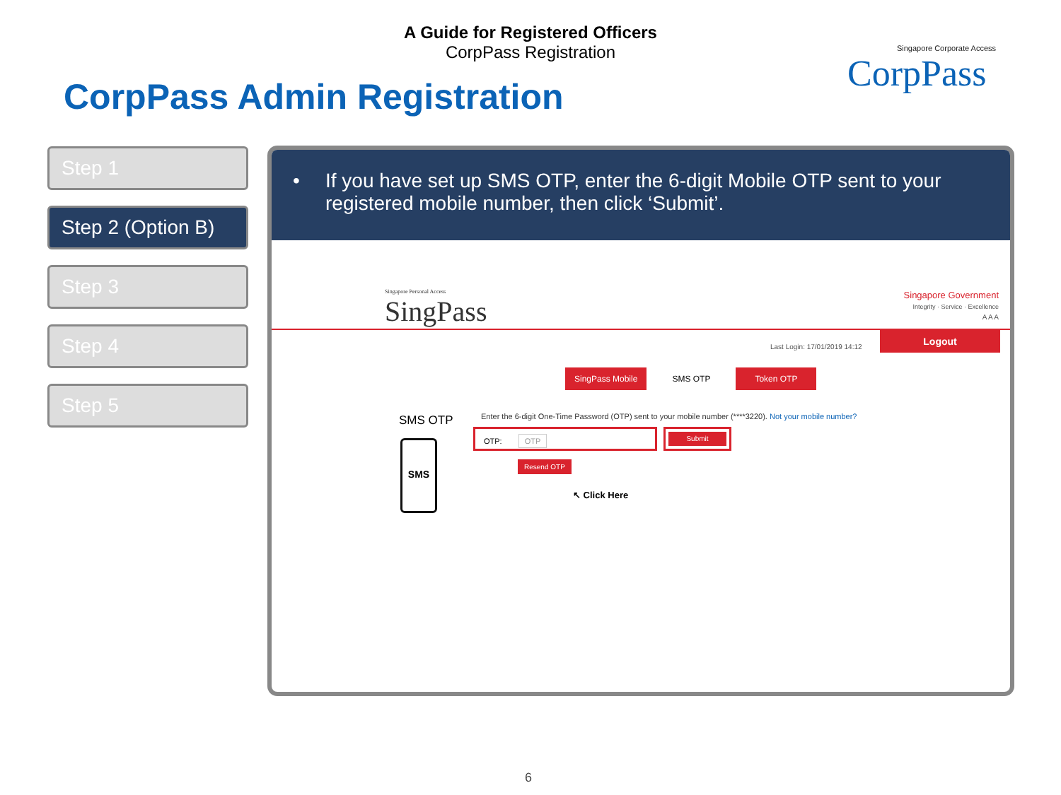A Guide for Registered Officers
CorpPass Registration
CorpPass Admin Registration
Singapore Corporate Access
CorpPass
Step 1
Step 2 (Option B)
Step 3
Step 4
Step 5
• If you have set up SMS OTP, enter the 6-digit Mobile OTP sent to your registered mobile number, then click ‘Submit’.
Singapore Personal Access
SingPass
Singapore Government
Integrity · Service · Excellence
A A A
Last Login: 17/01/2019 14:12
Logout
SingPass Mobile SMS OTP Token OTP
SMS OTP
SMS
Enter the 6-digit One-Time Password (OTP) sent to your mobile number (****3220). Not your mobile number?
OTP: OTP Submit
Resend OTP
↖ Click Here
6